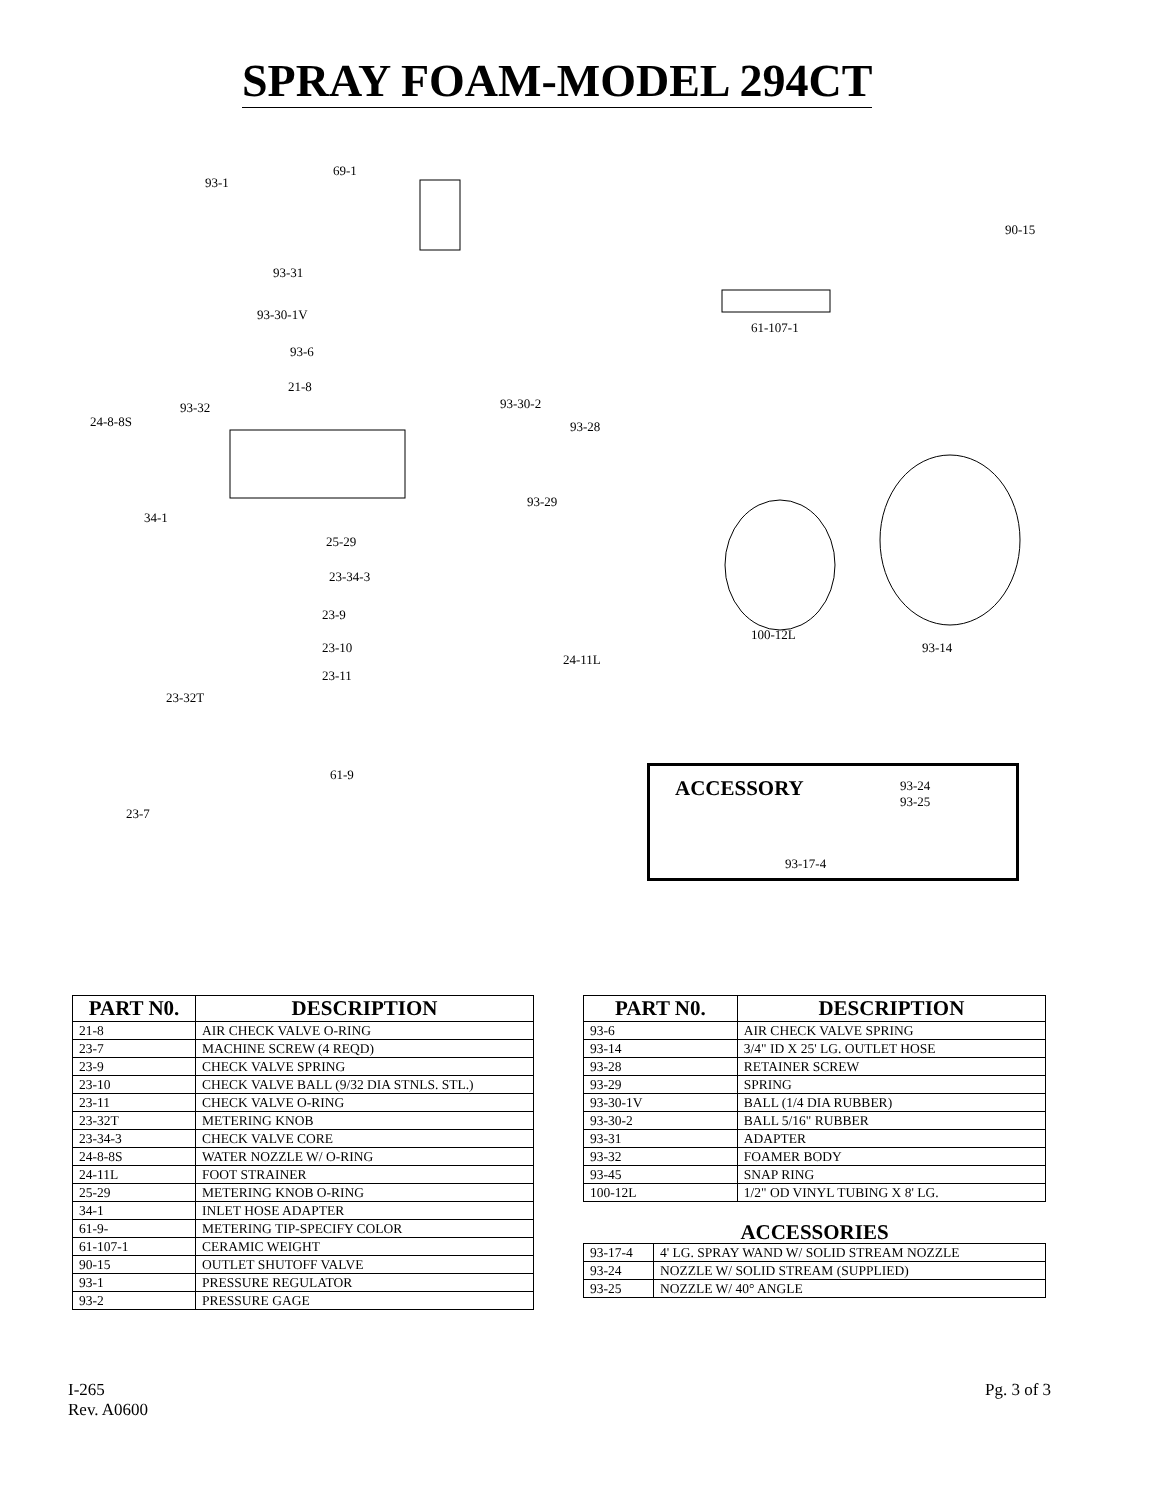SPRAY FOAM-MODEL 294CT
93-1
69-1
93-31
93-30-1V
93-6
21-8
93-32
24-8-8S
93-30-2
93-28
93-29
34-1
25-29
23-34-3
23-9
23-10
23-11
24-11L
23-32T
61-9
23-7
90-15
61-107-1
100-12L
93-14
ACCESSORY 93-24
93-25
93-17-4
| PART N0. | DESCRIPTION |
| --- | --- |
| 21-8 | AIR CHECK VALVE O-RING |
| 23-7 | MACHINE SCREW (4 REQD) |
| 23-9 | CHECK VALVE SPRING |
| 23-10 | CHECK VALVE BALL (9/32 DIA STNLS. STL.) |
| 23-11 | CHECK VALVE O-RING |
| 23-32T | METERING KNOB |
| 23-34-3 | CHECK VALVE CORE |
| 24-8-8S | WATER NOZZLE W/ O-RING |
| 24-11L | FOOT STRAINER |
| 25-29 | METERING KNOB O-RING |
| 34-1 | INLET HOSE ADAPTER |
| 61-9- | METERING TIP-SPECIFY COLOR |
| 61-107-1 | CERAMIC WEIGHT |
| 90-15 | OUTLET SHUTOFF VALVE |
| 93-1 | PRESSURE REGULATOR |
| 93-2 | PRESSURE GAGE |
| PART N0. | DESCRIPTION |
| --- | --- |
| 93-6 | AIR CHECK VALVE SPRING |
| 93-14 | 3/4" ID X 25' LG. OUTLET HOSE |
| 93-28 | RETAINER SCREW |
| 93-29 | SPRING |
| 93-30-1V | BALL (1/4 DIA RUBBER) |
| 93-30-2 | BALL 5/16" RUBBER |
| 93-31 | ADAPTER |
| 93-32 | FOAMER BODY |
| 93-45 | SNAP RING |
| 100-12L | 1/2" OD VINYL TUBING X 8' LG. |
ACCESSORIES
| 93-17-4 | 4' LG. SPRAY WAND W/ SOLID STREAM NOZZLE |
| 93-24 | NOZZLE W/ SOLID STREAM (SUPPLIED) |
| 93-25 | NOZZLE W/ 40° ANGLE |
I-265
Rev. A0600
Pg. 3 of 3